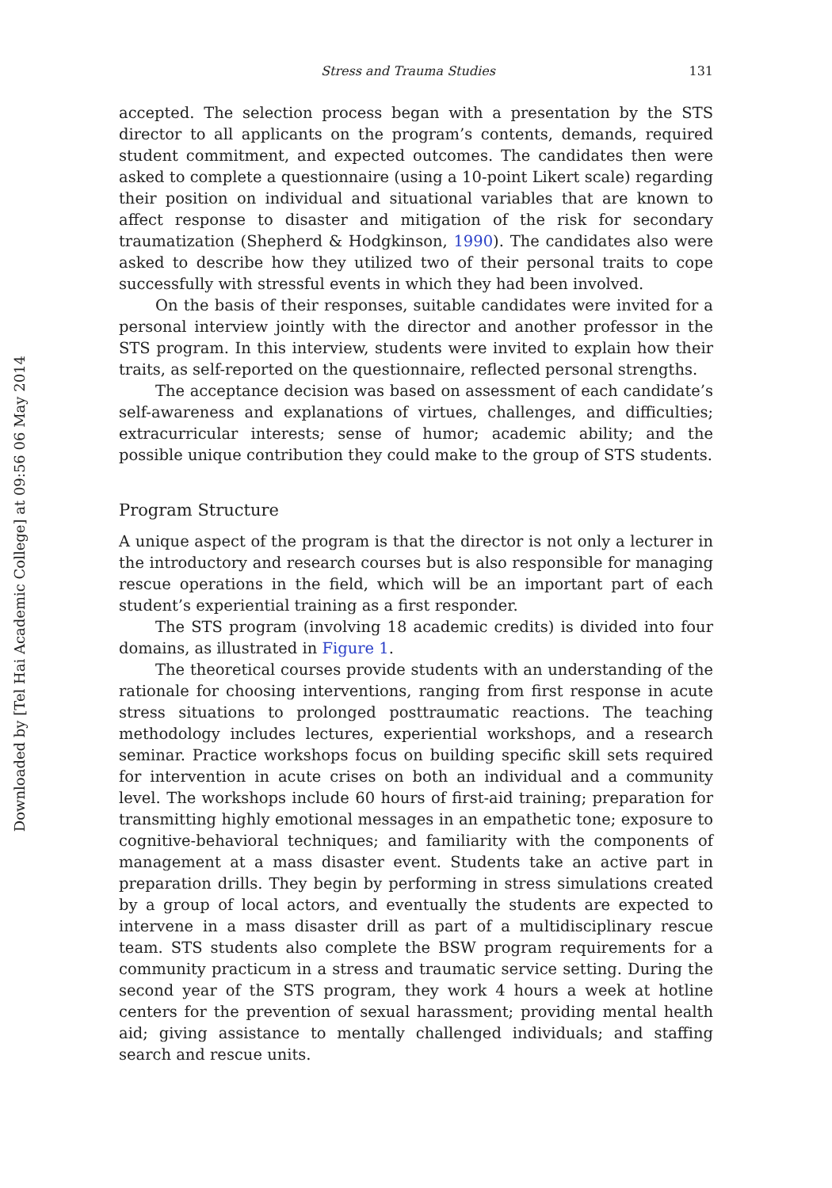Downloaded by [Tel Hai Academic College] at 09:56 06 May 2014
Stress and Trauma Studies 131
accepted. The selection process began with a presentation by the STS director to all applicants on the program’s contents, demands, required student commitment, and expected outcomes. The candidates then were asked to complete a questionnaire (using a 10-point Likert scale) regarding their position on individual and situational variables that are known to affect response to disaster and mitigation of the risk for secondary traumatization (Shepherd & Hodgkinson, 1990). The candidates also were asked to describe how they utilized two of their personal traits to cope successfully with stressful events in which they had been involved.
On the basis of their responses, suitable candidates were invited for a personal interview jointly with the director and another professor in the STS program. In this interview, students were invited to explain how their traits, as self-reported on the questionnaire, reflected personal strengths.
The acceptance decision was based on assessment of each candidate’s self-awareness and explanations of virtues, challenges, and difficulties; extracurricular interests; sense of humor; academic ability; and the possible unique contribution they could make to the group of STS students.
Program Structure
A unique aspect of the program is that the director is not only a lecturer in the introductory and research courses but is also responsible for managing rescue operations in the field, which will be an important part of each student’s experiential training as a first responder.
The STS program (involving 18 academic credits) is divided into four domains, as illustrated in Figure 1.
The theoretical courses provide students with an understanding of the rationale for choosing interventions, ranging from first response in acute stress situations to prolonged posttraumatic reactions. The teaching methodology includes lectures, experiential workshops, and a research seminar. Practice workshops focus on building specific skill sets required for intervention in acute crises on both an individual and a community level. The workshops include 60 hours of first-aid training; preparation for transmitting highly emotional messages in an empathetic tone; exposure to cognitive-behavioral techniques; and familiarity with the components of management at a mass disaster event. Students take an active part in preparation drills. They begin by performing in stress simulations created by a group of local actors, and eventually the students are expected to intervene in a mass disaster drill as part of a multidisciplinary rescue team. STS students also complete the BSW program requirements for a community practicum in a stress and traumatic service setting. During the second year of the STS program, they work 4 hours a week at hotline centers for the prevention of sexual harassment; providing mental health aid; giving assistance to mentally challenged individuals; and staffing search and rescue units.